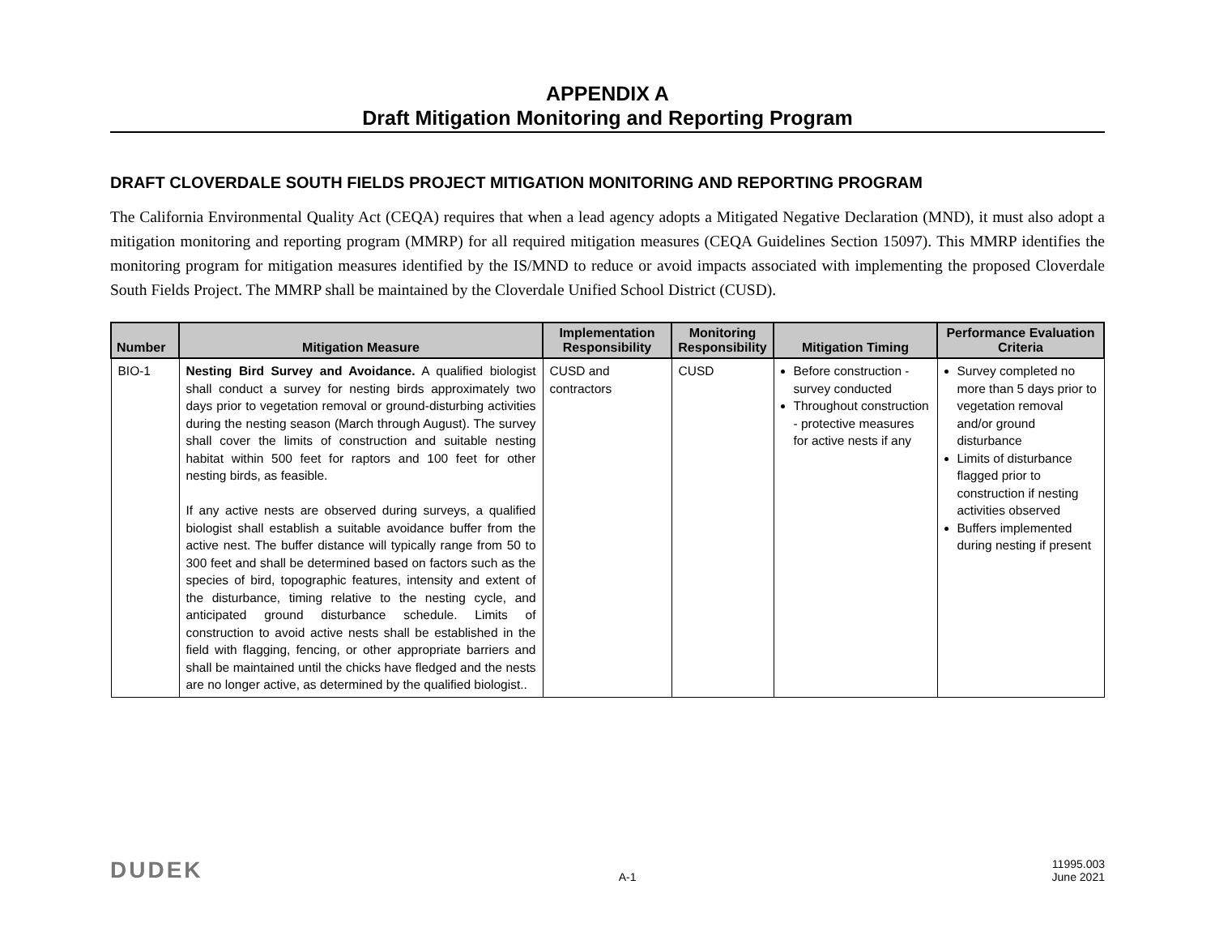APPENDIX A
Draft Mitigation Monitoring and Reporting Program
DRAFT CLOVERDALE SOUTH FIELDS PROJECT MITIGATION MONITORING AND REPORTING PROGRAM
The California Environmental Quality Act (CEQA) requires that when a lead agency adopts a Mitigated Negative Declaration (MND), it must also adopt a mitigation monitoring and reporting program (MMRP) for all required mitigation measures (CEQA Guidelines Section 15097). This MMRP identifies the monitoring program for mitigation measures identified by the IS/MND to reduce or avoid impacts associated with implementing the proposed Cloverdale South Fields Project. The MMRP shall be maintained by the Cloverdale Unified School District (CUSD).
| Number | Mitigation Measure | Implementation Responsibility | Monitoring Responsibility | Mitigation Timing | Performance Evaluation Criteria |
| --- | --- | --- | --- | --- | --- |
| BIO-1 | Nesting Bird Survey and Avoidance. A qualified biologist shall conduct a survey for nesting birds approximately two days prior to vegetation removal or ground-disturbing activities during the nesting season (March through August). The survey shall cover the limits of construction and suitable nesting habitat within 500 feet for raptors and 100 feet for other nesting birds, as feasible. If any active nests are observed during surveys, a qualified biologist shall establish a suitable avoidance buffer from the active nest. The buffer distance will typically range from 50 to 300 feet and shall be determined based on factors such as the species of bird, topographic features, intensity and extent of the disturbance, timing relative to the nesting cycle, and anticipated ground disturbance schedule. Limits of construction to avoid active nests shall be established in the field with flagging, fencing, or other appropriate barriers and shall be maintained until the chicks have fledged and the nests are no longer active, as determined by the qualified biologist.. | CUSD and contractors | CUSD | Before construction - survey conducted Throughout construction - protective measures for active nests if any | Survey completed no more than 5 days prior to vegetation removal and/or ground disturbance Limits of disturbance flagged prior to construction if nesting activities observed Buffers implemented during nesting if present |
DUDEK
A-1
11995.003
June 2021